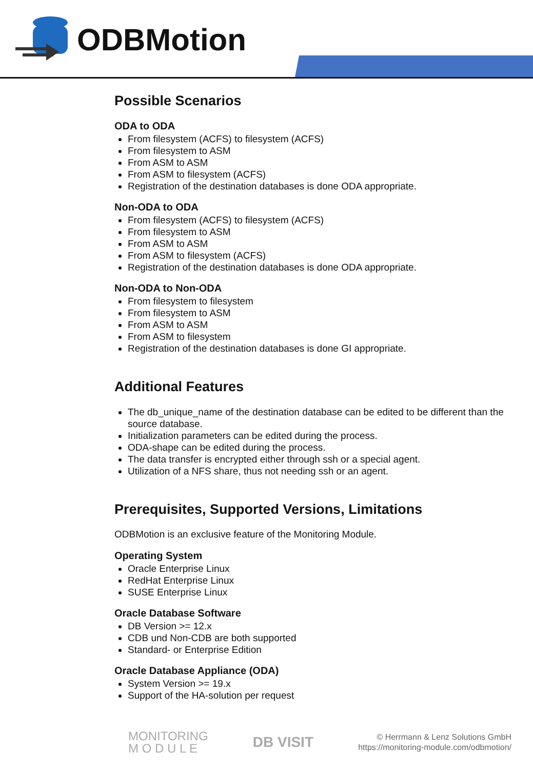ODBMotion
Possible Scenarios
ODA to ODA
From filesystem (ACFS) to filesystem (ACFS)
From filesystem to ASM
From ASM to ASM
From ASM to filesystem (ACFS)
Registration of the destination databases is done ODA appropriate.
Non-ODA to ODA
From filesystem (ACFS) to filesystem (ACFS)
From filesystem to ASM
From ASM to ASM
From ASM to filesystem (ACFS)
Registration of the destination databases is done ODA appropriate.
Non-ODA to Non-ODA
From filesystem to filesystem
From filesystem to ASM
From ASM to ASM
From ASM to filesystem
Registration of the destination databases is done GI appropriate.
Additional Features
The db_unique_name of the destination database can be edited to be different than the source database.
Initialization parameters can be edited during the process.
ODA-shape can be edited during the process.
The data transfer is encrypted either through ssh or a special agent.
Utilization of a NFS share, thus not needing ssh or an agent.
Prerequisites, Supported Versions, Limitations
ODBMotion is an exclusive feature of the Monitoring Module.
Operating System
Oracle Enterprise Linux
RedHat Enterprise Linux
SUSE Enterprise Linux
Oracle Database Software
DB Version >= 12.x
CDB und Non-CDB are both supported
Standard- or Enterprise Edition
Oracle Database Appliance (ODA)
System Version >= 19.x
Support of the HA-solution per request
MONITORING
M O D U L E
DB VISIT
© Herrmann & Lenz Solutions GmbH
https://monitoring-module.com/odbmotion/